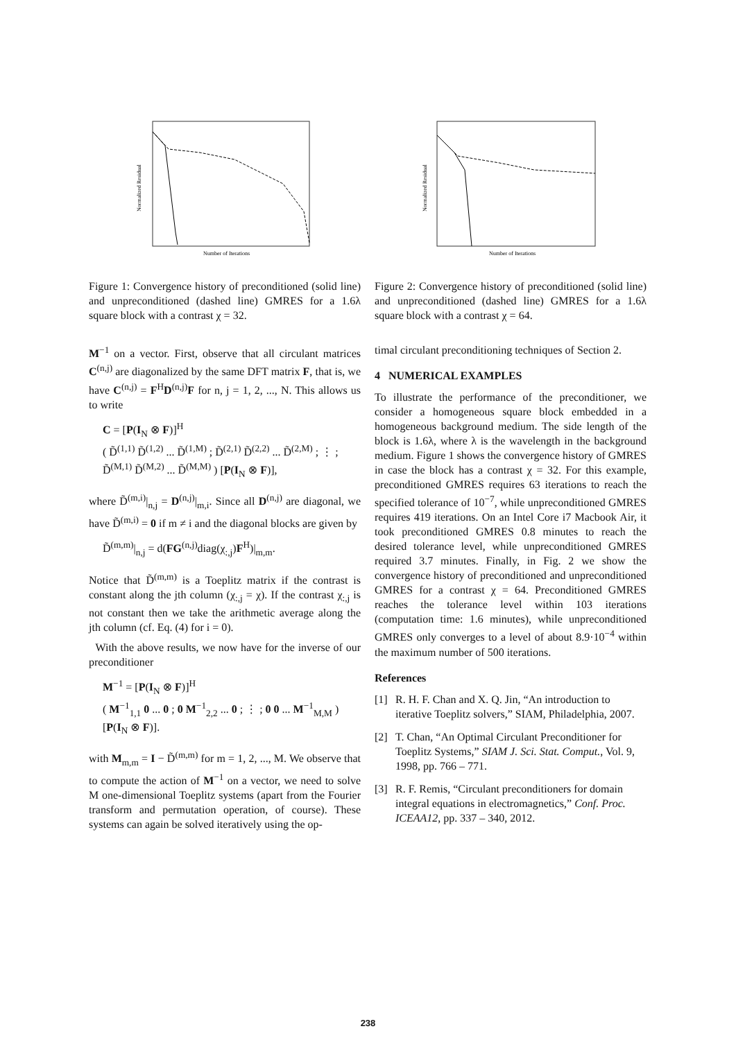Normalized Residual
Number of Iterations
Figure 1: Convergence history of preconditioned (solid line) and unpreconditioned (dashed line) GMRES for a 1.6λ square block with a contrast χ = 32.
M<sup>−1</sup> on a vector. First, observe that all circulant matrices C<sup>(n,j)</sup> are diagonalized by the same DFT matrix F, that is, we have C<sup>(n,j)</sup> = F<sup>H</sup>D<sup>(n,j)</sup>F for n, j = 1, 2, ..., N. This allows us to write
C = [P(I<sub>N</sub> ⊗ F)]<sup>H</sup>
( D̃<sup>(1,1)</sup> D̃<sup>(1,2)</sup> ... D̃<sup>(1,M)</sup> ; D̃<sup>(2,1)</sup> D̃<sup>(2,2)</sup> ... D̃<sup>(2,M)</sup> ; ⋮ ; D̃<sup>(M,1)</sup> D̃<sup>(M,2)</sup> ... D̃<sup>(M,M)</sup> ) [P(I<sub>N</sub> ⊗ F)],
where D̃<sup>(m,i)</sup>|<sub>n,j</sub> = D<sup>(n,j)</sup>|<sub>m,i</sub>. Since all D<sup>(n,j)</sup> are diagonal, we have D̃<sup>(m,i)</sup> = 0 if m ≠ i and the diagonal blocks are given by
D̃<sup>(m,m)</sup>|<sub>n,j</sub> = d(FG<sup>(n,j)</sup>diag(χ<sub>:,j</sub>)F<sup>H</sup>)|<sub>m,m</sub>.
Notice that D̃<sup>(m,m)</sup> is a Toeplitz matrix if the contrast is constant along the jth column (χ<sub>:,j</sub> = χ). If the contrast χ<sub>:,j</sub> is not constant then we take the arithmetic average along the jth column (cf. Eq. (4) for i = 0).
With the above results, we now have for the inverse of our preconditioner
M<sup>−1</sup> = [P(I<sub>N</sub> ⊗ F)]<sup>H</sup>
( M<sup>−1</sup><sub>1,1</sub> 0 ... 0 ; 0 M<sup>−1</sup><sub>2,2</sub> ... 0 ; ⋮ ; 0 0 ... M<sup>−1</sup><sub>M,M</sub> ) [P(I<sub>N</sub> ⊗ F)].
with M<sub>m,m</sub> = I − D̃<sup>(m,m)</sup> for m = 1, 2, ..., M. We observe that to compute the action of M<sup>−1</sup> on a vector, we need to solve M one-dimensional Toeplitz systems (apart from the Fourier transform and permutation operation, of course). These systems can again be solved iteratively using the op-
Normalized Residual
Number of Iterations
Figure 2: Convergence history of preconditioned (solid line) and unpreconditioned (dashed line) GMRES for a 1.6λ square block with a contrast χ = 64.
timal circulant preconditioning techniques of Section 2.
4 NUMERICAL EXAMPLES
To illustrate the performance of the preconditioner, we consider a homogeneous square block embedded in a homogeneous background medium. The side length of the block is 1.6λ, where λ is the wavelength in the background medium. Figure 1 shows the convergence history of GMRES in case the block has a contrast χ = 32. For this example, preconditioned GMRES requires 63 iterations to reach the specified tolerance of 10<sup>−7</sup>, while unpreconditioned GMRES requires 419 iterations. On an Intel Core i7 Macbook Air, it took preconditioned GMRES 0.8 minutes to reach the desired tolerance level, while unpreconditioned GMRES required 3.7 minutes. Finally, in Fig. 2 we show the convergence history of preconditioned and unpreconditioned GMRES for a contrast χ = 64. Preconditioned GMRES reaches the tolerance level within 103 iterations (computation time: 1.6 minutes), while unpreconditioned GMRES only converges to a level of about 8.9·10<sup>−4</sup> within the maximum number of 500 iterations.
References
[1] R. H. F. Chan and X. Q. Jin, “An introduction to iterative Toeplitz solvers,” SIAM, Philadelphia, 2007.
[2] T. Chan, “An Optimal Circulant Preconditioner for Toeplitz Systems,” SIAM J. Sci. Stat. Comput., Vol. 9, 1998, pp. 766 – 771.
[3] R. F. Remis, “Circulant preconditioners for domain integral equations in electromagnetics,” Conf. Proc. ICEAA12, pp. 337 – 340, 2012.
238